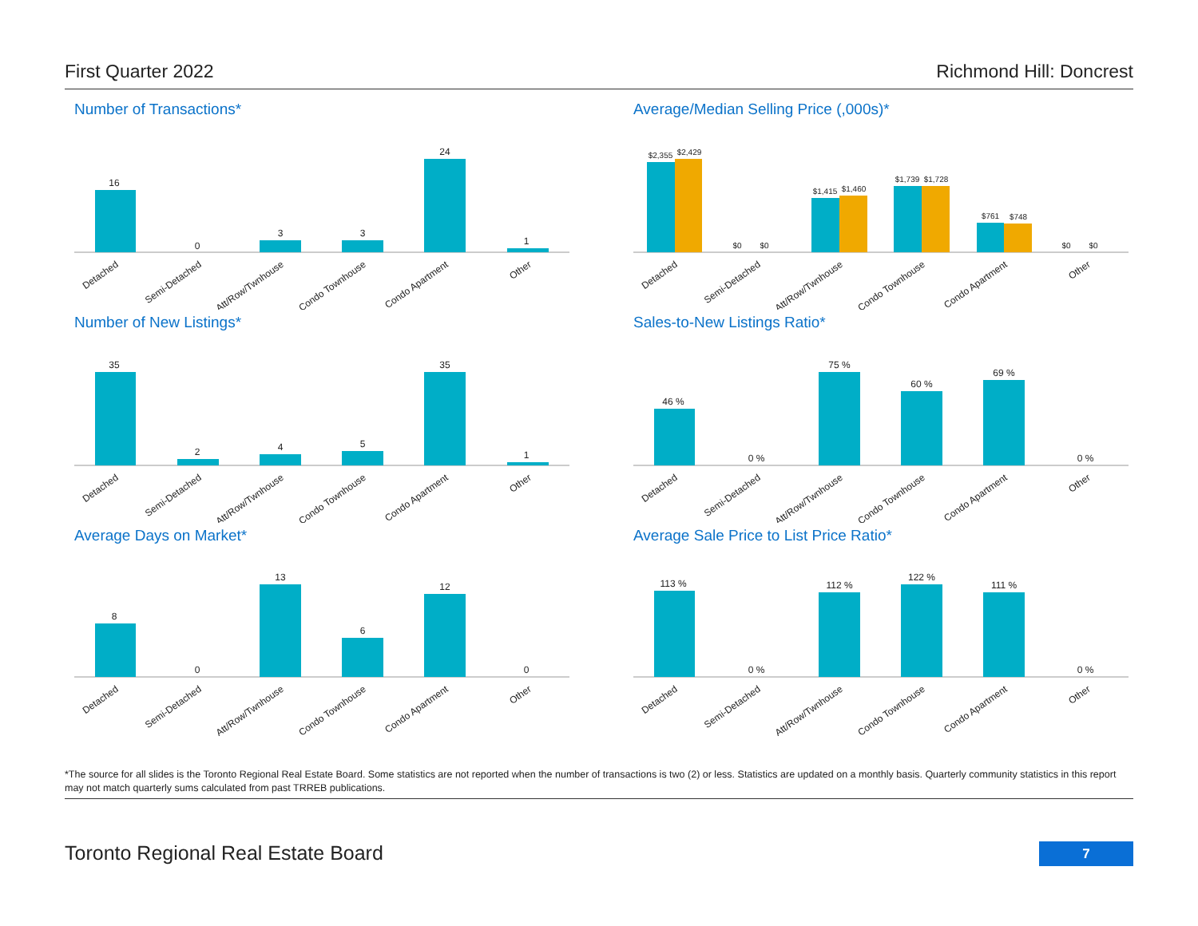First Quarter 2022 Richmond Hill: Doncrest
Number of Transactions*
16
0
3
3
24
1
Detached
Semi-Detached
Att/Row/Twnhouse
Condo Townhouse
Condo Apartment
Other
Average/Median Selling Price (,000s)*
$2,355
$2,429
$0
$0
$1,415
$1,460
$1,739
$1,728
$761
$748
$0
$0
Detached
Semi-Detached
Att/Row/Twnhouse
Condo Townhouse
Condo Apartment
Other
Number of New Listings*
35
2
4
5
35
1
Detached
Semi-Detached
Att/Row/Twnhouse
Condo Townhouse
Condo Apartment
Other
Sales-to-New Listings Ratio*
46 %
0 %
75 %
60 %
69 %
0 %
Detached
Semi-Detached
Att/Row/Twnhouse
Condo Townhouse
Condo Apartment
Other
Average Days on Market*
8
0
13
6
12
0
Detached
Semi-Detached
Att/Row/Twnhouse
Condo Townhouse
Condo Apartment
Other
Average Sale Price to List Price Ratio*
113 %
0 %
112 %
122 %
111 %
0 %
Detached
Semi-Detached
Att/Row/Twnhouse
Condo Townhouse
Condo Apartment
Other
*The source for all slides is the Toronto Regional Real Estate Board. Some statistics are not reported when the number of transactions is two (2) or less. Statistics are updated on a monthly basis. Quarterly community statistics in this report may not match quarterly sums calculated from past TRREB publications.
Toronto Regional Real Estate Board 7